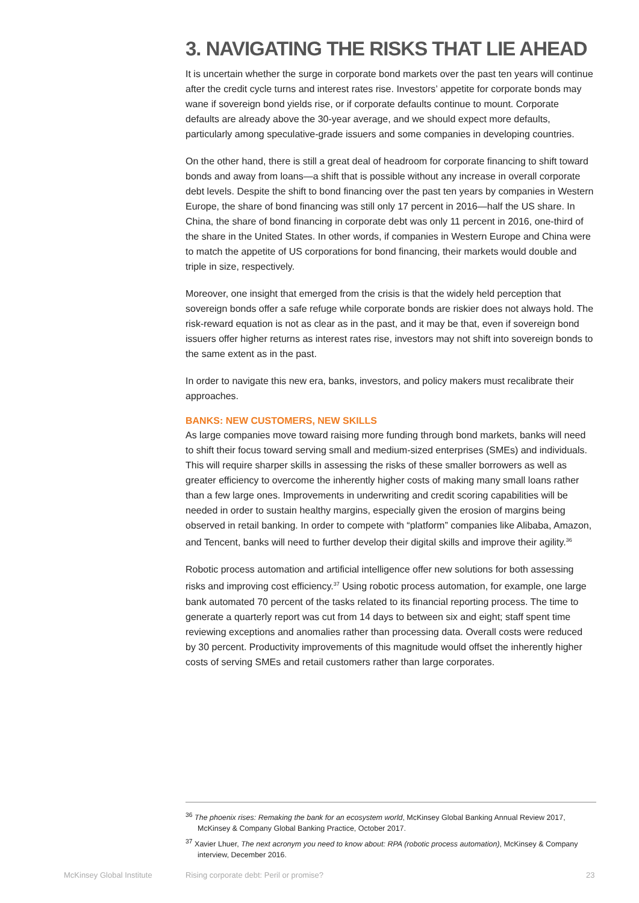3. NAVIGATING THE RISKS THAT LIE AHEAD
It is uncertain whether the surge in corporate bond markets over the past ten years will continue after the credit cycle turns and interest rates rise. Investors’ appetite for corporate bonds may wane if sovereign bond yields rise, or if corporate defaults continue to mount. Corporate defaults are already above the 30-year average, and we should expect more defaults, particularly among speculative-grade issuers and some companies in developing countries.
On the other hand, there is still a great deal of headroom for corporate financing to shift toward bonds and away from loans—a shift that is possible without any increase in overall corporate debt levels. Despite the shift to bond financing over the past ten years by companies in Western Europe, the share of bond financing was still only 17 percent in 2016—half the US share. In China, the share of bond financing in corporate debt was only 11 percent in 2016, one-third of the share in the United States. In other words, if companies in Western Europe and China were to match the appetite of US corporations for bond financing, their markets would double and triple in size, respectively.
Moreover, one insight that emerged from the crisis is that the widely held perception that sovereign bonds offer a safe refuge while corporate bonds are riskier does not always hold. The risk-reward equation is not as clear as in the past, and it may be that, even if sovereign bond issuers offer higher returns as interest rates rise, investors may not shift into sovereign bonds to the same extent as in the past.
In order to navigate this new era, banks, investors, and policy makers must recalibrate their approaches.
BANKS: NEW CUSTOMERS, NEW SKILLS
As large companies move toward raising more funding through bond markets, banks will need to shift their focus toward serving small and medium-sized enterprises (SMEs) and individuals. This will require sharper skills in assessing the risks of these smaller borrowers as well as greater efficiency to overcome the inherently higher costs of making many small loans rather than a few large ones. Improvements in underwriting and credit scoring capabilities will be needed in order to sustain healthy margins, especially given the erosion of margins being observed in retail banking. In order to compete with “platform” companies like Alibaba, Amazon, and Tencent, banks will need to further develop their digital skills and improve their agility.<sup>36</sup>
Robotic process automation and artificial intelligence offer new solutions for both assessing risks and improving cost efficiency.<sup>37</sup> Using robotic process automation, for example, one large bank automated 70 percent of the tasks related to its financial reporting process. The time to generate a quarterly report was cut from 14 days to between six and eight; staff spent time reviewing exceptions and anomalies rather than processing data. Overall costs were reduced by 30 percent. Productivity improvements of this magnitude would offset the inherently higher costs of serving SMEs and retail customers rather than large corporates.
<sup>36</sup> The phoenix rises: Remaking the bank for an ecosystem world, McKinsey Global Banking Annual Review 2017, McKinsey & Company Global Banking Practice, October 2017.
<sup>37</sup> Xavier Lhuer, The next acronym you need to know about: RPA (robotic process automation), McKinsey & Company interview, December 2016.
McKinsey Global Institute Rising corporate debt: Peril or promise? 23